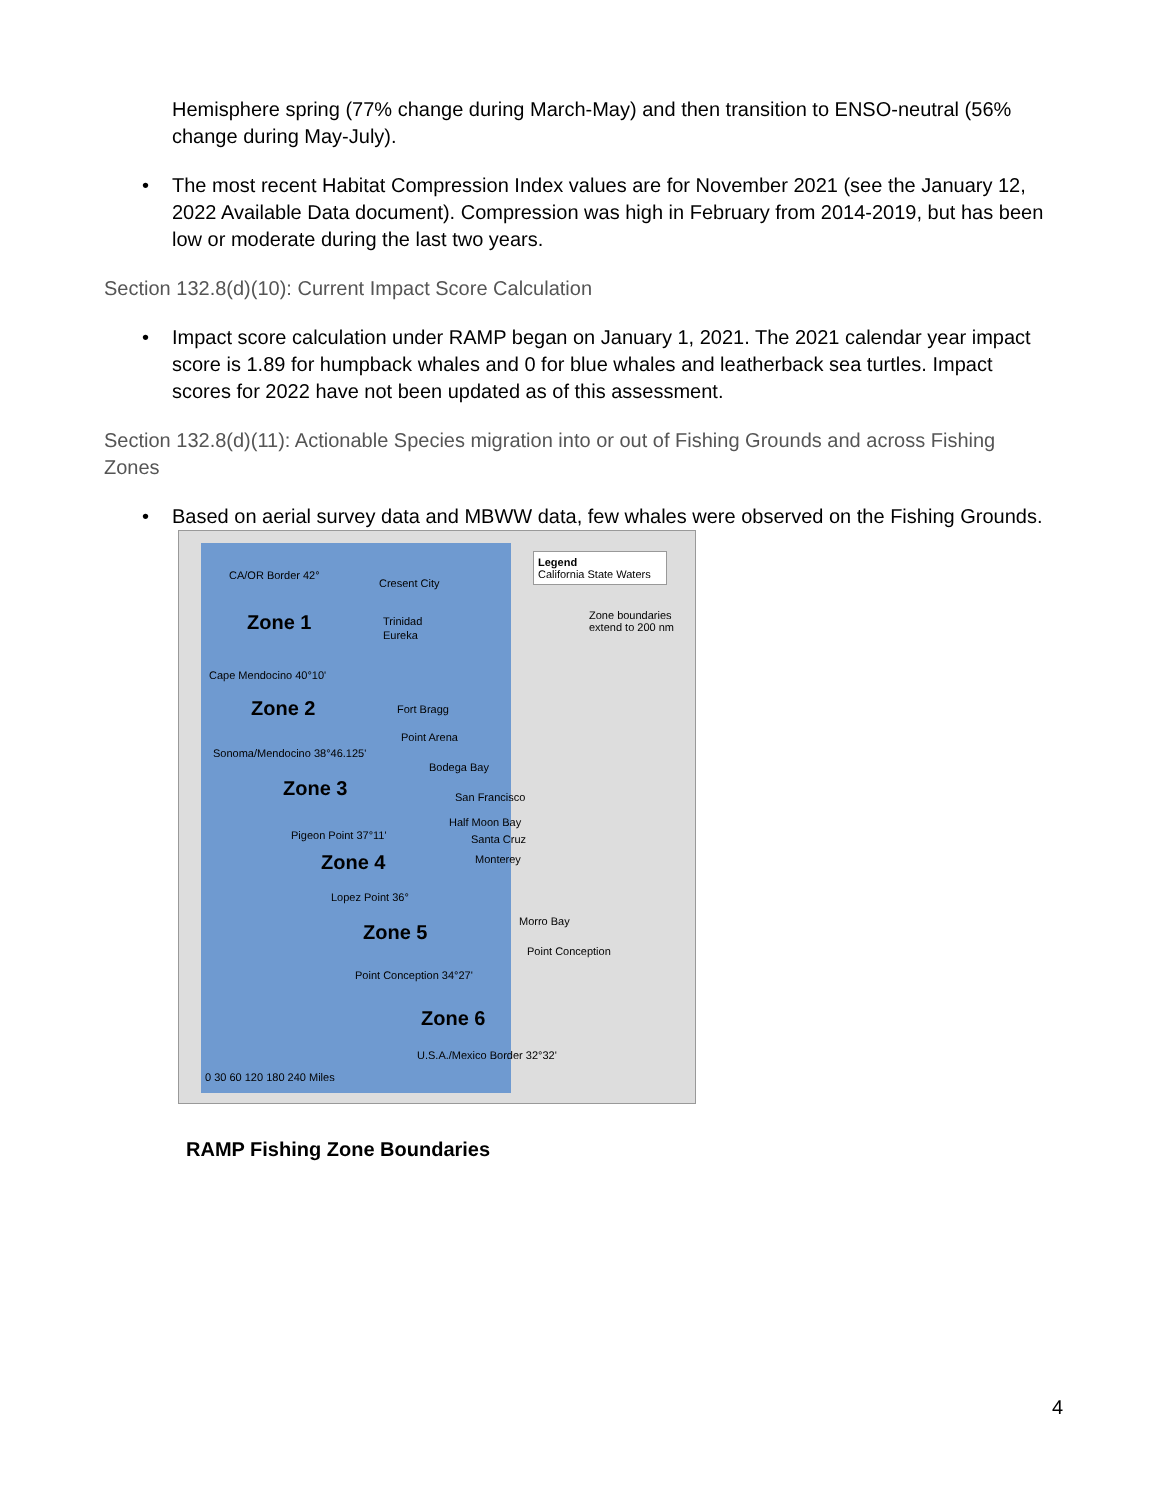Hemisphere spring (77% change during March-May) and then transition to ENSO-neutral (56% change during May-July).
• The most recent Habitat Compression Index values are for November 2021 (see the January 12, 2022 Available Data document). Compression was high in February from 2014-2019, but has been low or moderate during the last two years.
Section 132.8(d)(10): Current Impact Score Calculation
• Impact score calculation under RAMP began on January 1, 2021. The 2021 calendar year impact score is 1.89 for humpback whales and 0 for blue whales and leatherback sea turtles. Impact scores for 2022 have not been updated as of this assessment.
Section 132.8(d)(11): Actionable Species migration into or out of Fishing Grounds and across Fishing Zones
• Based on aerial survey data and MBWW data, few whales were observed on the Fishing Grounds.
CA/OR Border 42°
Zone 1
Cape Mendocino 40°10'
Zone 2
Sonoma/Mendocino 38°46.125'
Zone 3
Pigeon Point 37°11'
Zone 4
Lopez Point 36°
Zone 5
Point Conception 34°27'
Zone 6
U.S.A./Mexico Border 32°32'
Legend
California State Waters
Zone boundaries extend to 200 nm
Cresent City
Trinidad
Eureka
Fort Bragg
Point Arena
Bodega Bay
San Francisco
Half Moon Bay
Santa Cruz
Monterey
Morro Bay
Point Conception
0 30 60 120 180 240 Miles
RAMP Fishing Zone Boundaries
4